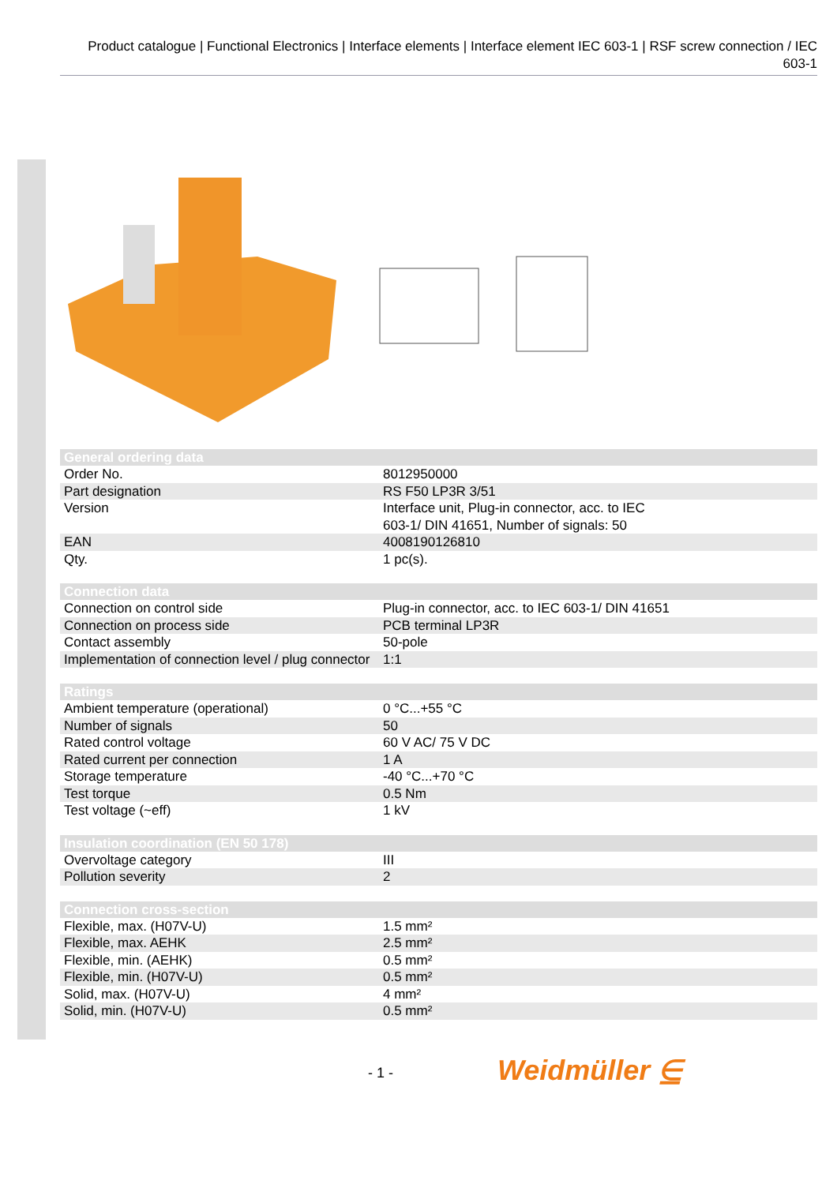Product catalogue | Functional Electronics | Interface elements | Interface element IEC 603-1 | RSF screw connection / IEC 603-1
| General ordering data | |
| --- | --- |
| Order No. | 8012950000 |
| Part designation | RS F50 LP3R 3/51 |
| Version | Interface unit, Plug-in connector, acc. to IEC 603-1/ DIN 41651, Number of signals: 50 |
| EAN | 4008190126810 |
| Qty. | 1 pc(s). |
| Connection data | |
| --- | --- |
| Connection on control side | Plug-in connector, acc. to IEC 603-1/ DIN 41651 |
| Connection on process side | PCB terminal LP3R |
| Contact assembly | 50-pole |
| Implementation of connection level / plug connector | 1:1 |
| Ratings | |
| --- | --- |
| Ambient temperature (operational) | 0 °C...+55 °C |
| Number of signals | 50 |
| Rated control voltage | 60 V AC/ 75 V DC |
| Rated current per connection | 1 A |
| Storage temperature | -40 °C...+70 °C |
| Test torque | 0.5 Nm |
| Test voltage (~eff) | 1 kV |
| Insulation coordination (EN 50 178) | |
| --- | --- |
| Overvoltage category | III |
| Pollution severity | 2 |
| Connection cross-section | |
| --- | --- |
| Flexible, max. (H07V-U) | 1.5 mm² |
| Flexible, max. AEHK | 2.5 mm² |
| Flexible, min. (AEHK) | 0.5 mm² |
| Flexible, min. (H07V-U) | 0.5 mm² |
| Solid, max. (H07V-U) | 4 mm² |
| Solid, min. (H07V-U) | 0.5 mm² |
- 1 - Weidmüller ⋸